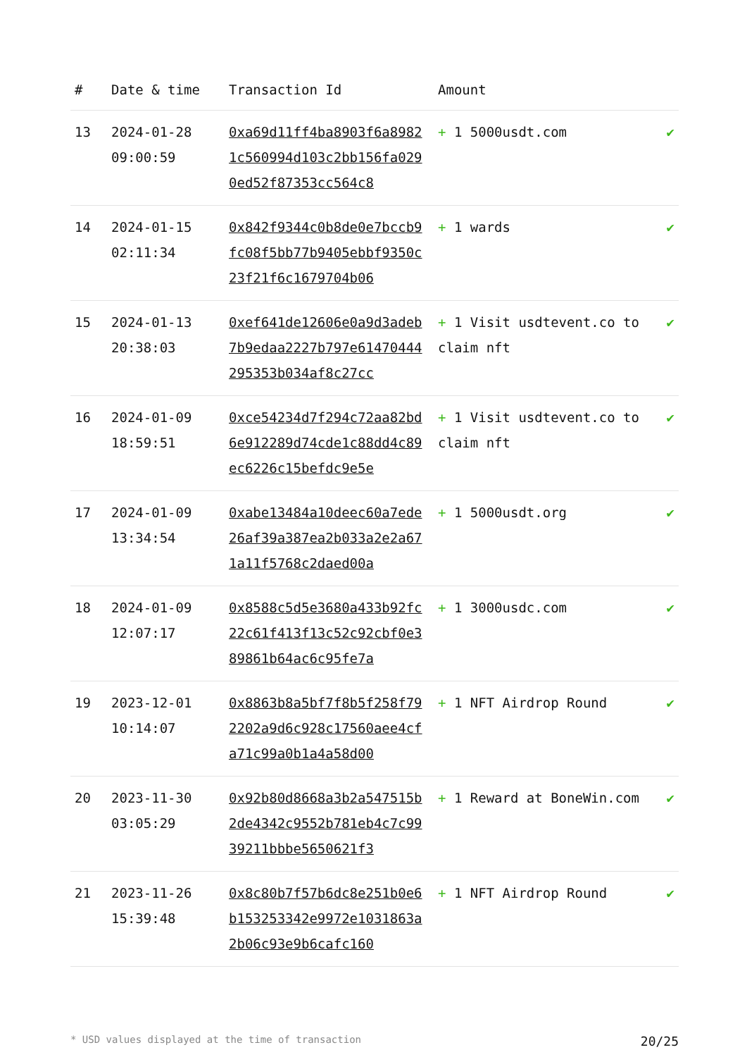| # | Date & time | Transaction Id | Amount | |
| --- | --- | --- | --- | --- |
| 13 | 2024-01-28 09:00:59 | 0xa69d11ff4ba8903f6a89821c560994d103c2bb156fa0290ed52f87353cc564c8 | + 1 5000usdt.com | ✔ |
| 14 | 2024-01-15 02:11:34 | 0x842f9344c0b8de0e7bccb9fc08f5bb77b9405ebbf9350c23f21f6c1679704b06 | + 1 wards | ✔ |
| 15 | 2024-01-13 20:38:03 | 0xef641de12606e0a9d3adeb7b9edaa2227b797e61470444295353b034af8c27cc | + 1 Visit usdtevent.co to claim nft | ✔ |
| 16 | 2024-01-09 18:59:51 | 0xce54234d7f294c72aa82bd6e912289d74cde1c88dd4c89ec6226c15befdc9e5e | + 1 Visit usdtevent.co to claim nft | ✔ |
| 17 | 2024-01-09 13:34:54 | 0xabe13484a10deec60a7ede26af39a387ea2b033a2e2a671a11f5768c2daed00a | + 1 5000usdt.org | ✔ |
| 18 | 2024-01-09 12:07:17 | 0x8588c5d5e3680a433b92fc22c61f413f13c52c92cbf0e389861b64ac6c95fe7a | + 1 3000usdc.com | ✔ |
| 19 | 2023-12-01 10:14:07 | 0x8863b8a5bf7f8b5f258f792202a9d6c928c17560aee4cfa71c99a0b1a4a58d00 | + 1 NFT Airdrop Round | ✔ |
| 20 | 2023-11-30 03:05:29 | 0x92b80d8668a3b2a547515b2de4342c9552b781eb4c7c9939211bbbe5650621f3 | + 1 Reward at BoneWin.com | ✔ |
| 21 | 2023-11-26 15:39:48 | 0x8c80b7f57b6dc8e251b0e6b153253342e9972e1031863a2b06c93e9b6cafc160 | + 1 NFT Airdrop Round | ✔ |
* USD values displayed at the time of transaction 20/25